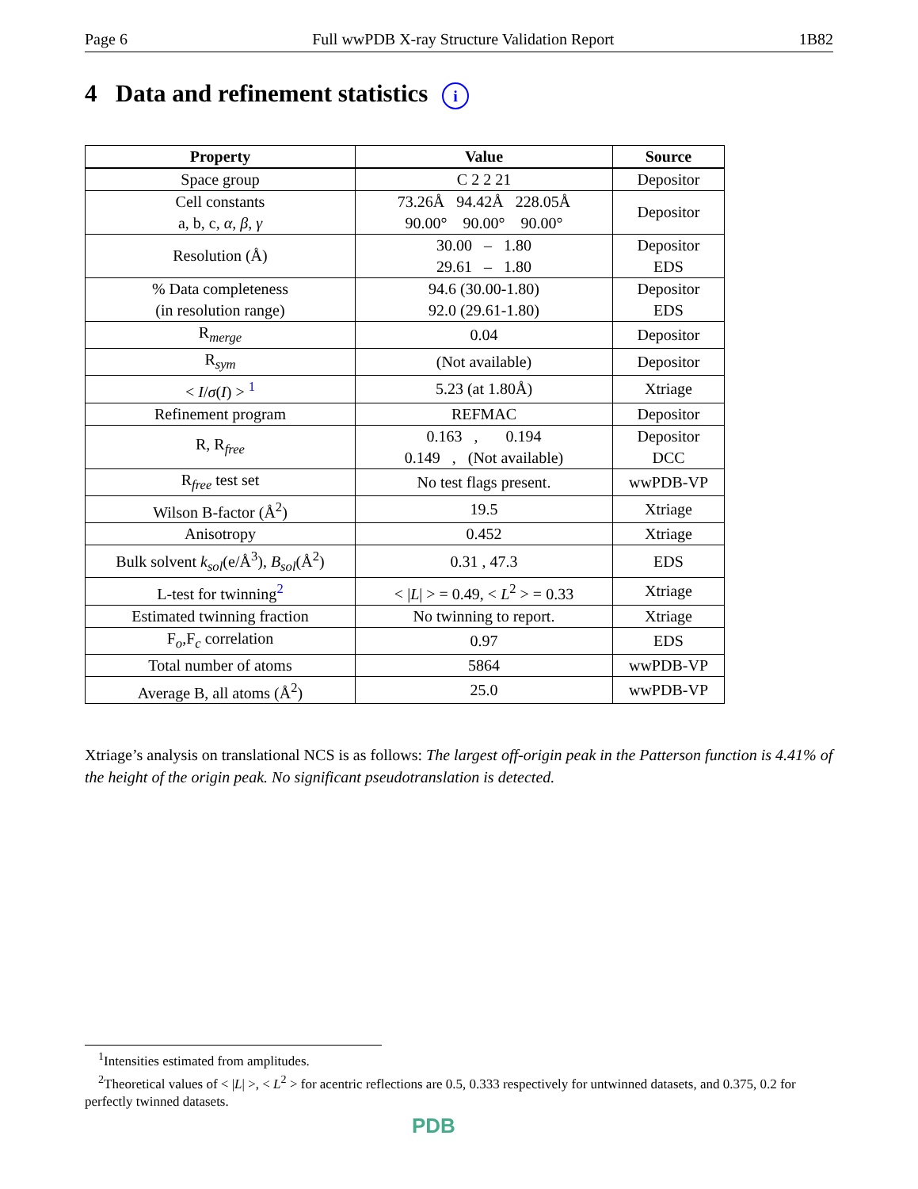Page 6 Full wwPDB X-ray Structure Validation Report 1B82
4 Data and refinement statistics i
| Property | Value | Source |
| --- | --- | --- |
| Space group | C 2 2 21 | Depositor |
| Cell constants a, b, c, α , β , γ | 73.26Å 94.42Å 228.05Å 90.00° 90.00° 90.00° | Depositor |
| Resolution (Å) | 30.00 – 1.80 29.61 – 1.80 | Depositor EDS |
| % Data completeness (in resolution range) | 94.6 (30.00-1.80) 92.0 (29.61-1.80) | Depositor EDS |
| R<sub>merge</sub> | 0.04 | Depositor |
| R<sub>sym</sub> | (Not available) | Depositor |
| < I / σ ( I ) > <sup>1</sup> | 5.23 (at 1.80Å) | Xtriage |
| Refinement program | REFMAC | Depositor |
| R, R<sub>free</sub> | 0.163 , 0.194 0.149 , (Not available) | Depositor DCC |
| R<sub>free</sub> test set | No test flags present. | wwPDB-VP |
| Wilson B-factor (Å<sup>2</sup>) | 19.5 | Xtriage |
| Anisotropy | 0.452 | Xtriage |
| Bulk solvent k<sub>sol</sub> (e/Å<sup>3</sup>), B<sub>sol</sub> (Å<sup>2</sup>) | 0.31 , 47.3 | EDS |
| L-test for twinning<sup>2</sup> | < / L / > = 0.49, < L<sup>2</sup> > = 0.33 | Xtriage |
| Estimated twinning fraction | No twinning to report. | Xtriage |
| F<sub>o</sub>,F<sub>c</sub> correlation | 0.97 | EDS |
| Total number of atoms | 5864 | wwPDB-VP |
| Average B, all atoms (Å<sup>2</sup>) | 25.0 | wwPDB-VP |
Xtriage’s analysis on translational NCS is as follows: The largest off-origin peak in the Patterson function is 4.41% of the height of the origin peak. No significant pseudotranslation is detected.
<sup>1</sup> Intensities estimated from amplitudes.
<sup>2</sup> Theoretical values of < |L| >, < L<sup>2</sup> > for acentric reflections are 0.5, 0.333 respectively for untwinned datasets, and 0.375, 0.2 for perfectly twinned datasets.
PDB